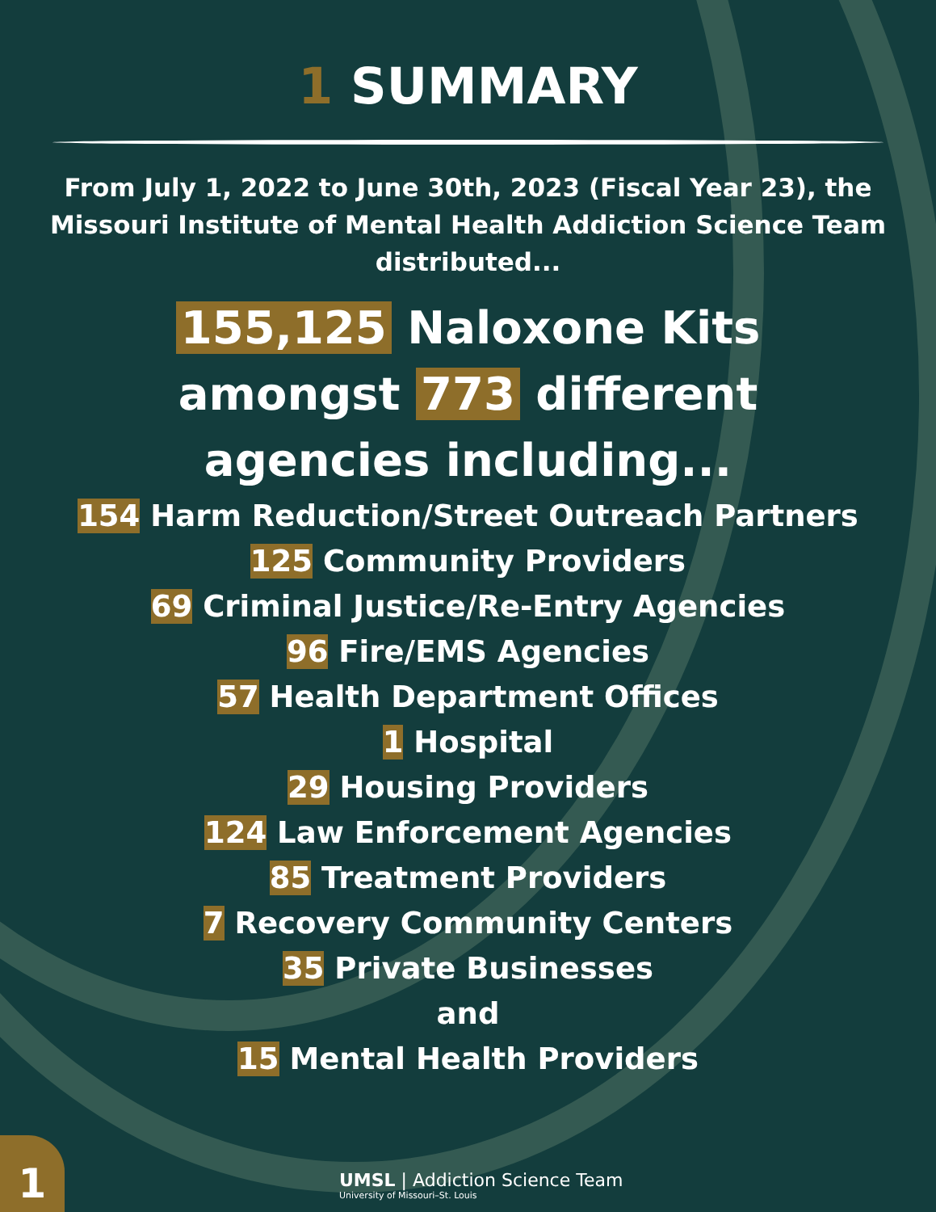1 SUMMARY
From July 1, 2022 to June 30th, 2023 (Fiscal Year 23), the Missouri Institute of Mental Health Addiction Science Team distributed...
155,125 Naloxone Kits
amongst 773 different
agencies including...
154 Harm Reduction/Street Outreach Partners
125 Community Providers
69 Criminal Justice/Re-Entry Agencies
96 Fire/EMS Agencies
57 Health Department Offices
1 Hospital
29 Housing Providers
124 Law Enforcement Agencies
85 Treatment Providers
7 Recovery Community Centers
35 Private Businesses
and
15 Mental Health Providers
1
UMSL | Addiction Science Team
University of Missouri–St. Louis